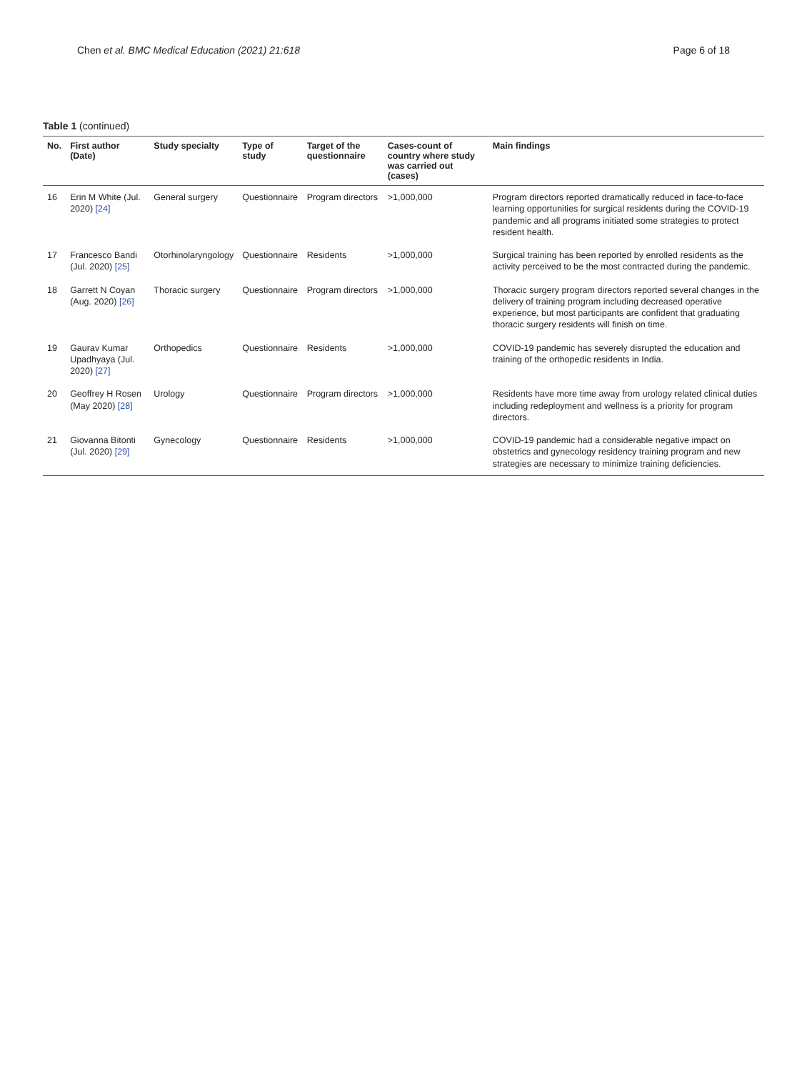Chen et al. BMC Medical Education (2021) 21:618 Page 6 of 18
Table 1 (continued)
| No. | First author (Date) | Study specialty | Type of study | Target of the questionnaire | Cases-count of country where study was carried out (cases) | Main findings |
| --- | --- | --- | --- | --- | --- | --- |
| 16 | Erin M White (Jul. 2020) [24] | General surgery | Questionnaire | Program directors | >1,000,000 | Program directors reported dramatically reduced in face-to-face learning opportunities for surgical residents during the COVID-19 pandemic and all programs initiated some strategies to protect resident health. |
| 17 | Francesco Bandi (Jul. 2020) [25] | Otorhinolaryngology | Questionnaire | Residents | >1,000,000 | Surgical training has been reported by enrolled residents as the activity perceived to be the most contracted during the pandemic. |
| 18 | Garrett N Coyan (Aug. 2020) [26] | Thoracic surgery | Questionnaire | Program directors | >1,000,000 | Thoracic surgery program directors reported several changes in the delivery of training program including decreased operative experience, but most participants are confident that graduating thoracic surgery residents will finish on time. |
| 19 | Gaurav Kumar Upadhyaya (Jul. 2020) [27] | Orthopedics | Questionnaire | Residents | >1,000,000 | COVID-19 pandemic has severely disrupted the education and training of the orthopedic residents in India. |
| 20 | Geoffrey H Rosen (May 2020) [28] | Urology | Questionnaire | Program directors | >1,000,000 | Residents have more time away from urology related clinical duties including redeployment and wellness is a priority for program directors. |
| 21 | Giovanna Bitonti (Jul. 2020) [29] | Gynecology | Questionnaire | Residents | >1,000,000 | COVID-19 pandemic had a considerable negative impact on obstetrics and gynecology residency training program and new strategies are necessary to minimize training deficiencies. |